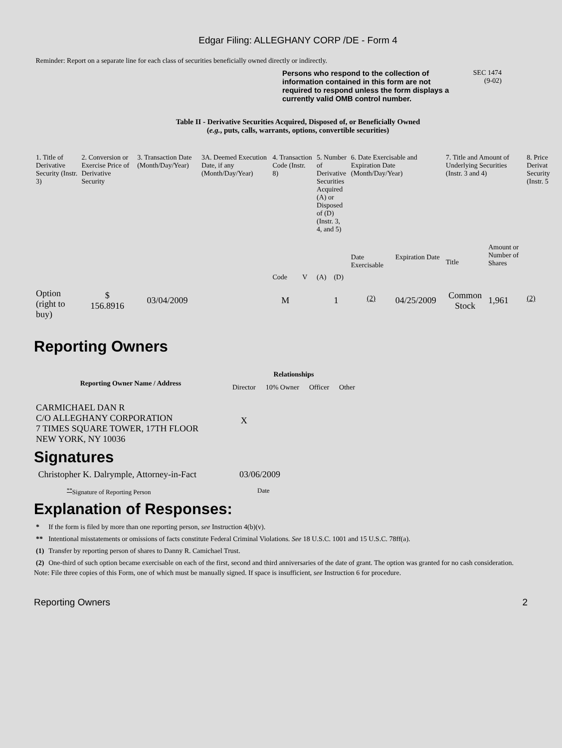Edgar Filing: ALLEGHANY CORP /DE - Form 4
Reminder: Report on a separate line for each class of securities beneficially owned directly or indirectly.
Persons who respond to the collection of information contained in this form are not required to respond unless the form displays a currently valid OMB control number. SEC 1474
(9-02)
Table II - Derivative Securities Acquired, Disposed of, or Beneficially Owned
(e.g., puts, calls, warrants, options, convertible securities)
| 1. Title of Derivative Security (Instr. 3) | 2. Conversion or Exercise Price of Derivative Security | 3. Transaction Date (Month/Day/Year) | 3A. Deemed Execution Date, if any (Month/Day/Year) | 4. Transaction Code (Instr. 8) | | 5. Number of Derivative Securities Acquired (A) or Disposed of (D) (Instr. 3, 4, and 5) | | 6. Date Exercisable and Expiration Date (Month/Day/Year) | | 7. Title and Amount of Underlying Securities (Instr. 3 and 4) | | 8. Price Derivat Security (Instr. 5 |
| --- | --- | --- | --- | --- | --- | --- | --- | --- | --- | --- | --- | --- |
| | | | | Code | V | (A) | (D) | Date Exercisable | Expiration Date | Title | Amount or Number of Shares | |
| Option (right to buy) | $ 156.8916 | 03/04/2009 | | M | | | 1 | <sup>(2)</sup> | 04/25/2009 | Common Stock | 1,961 | <sup>(2)</sup> |
Reporting Owners
| Reporting Owner Name / Address | Relationships | | | |
| --- | --- | --- | --- | --- |
| | Director | 10% Owner | Officer | Other |
| CARMICHAEL DAN R C/O ALLEGHANY CORPORATION 7 TIMES SQUARE TOWER, 17TH FLOOR NEW YORK, NY 10036 | X | | | |
Signatures
| Christopher K. Dalrymple, Attorney-in-Fact | 03/06/2009 |
| <sup>**</sup> Signature of Reporting Person | Date |
Explanation of Responses:
| * | If the form is filed by more than one reporting person, see Instruction 4(b)(v). |
| ** | Intentional misstatements or omissions of facts constitute Federal Criminal Violations. See 18 U.S.C. 1001 and 15 U.S.C. 78ff(a). |
| (1) | Transfer by reporting person of shares to Danny R. Camichael Trust. |
| (2) | One-third of such option became exercisable on each of the first, second and third anniversaries of the date of grant. The option was granted for no cash consideration. |
Note: File three copies of this Form, one of which must be manually signed. If space is insufficient, see Instruction 6 for procedure.
Reporting Owners 2